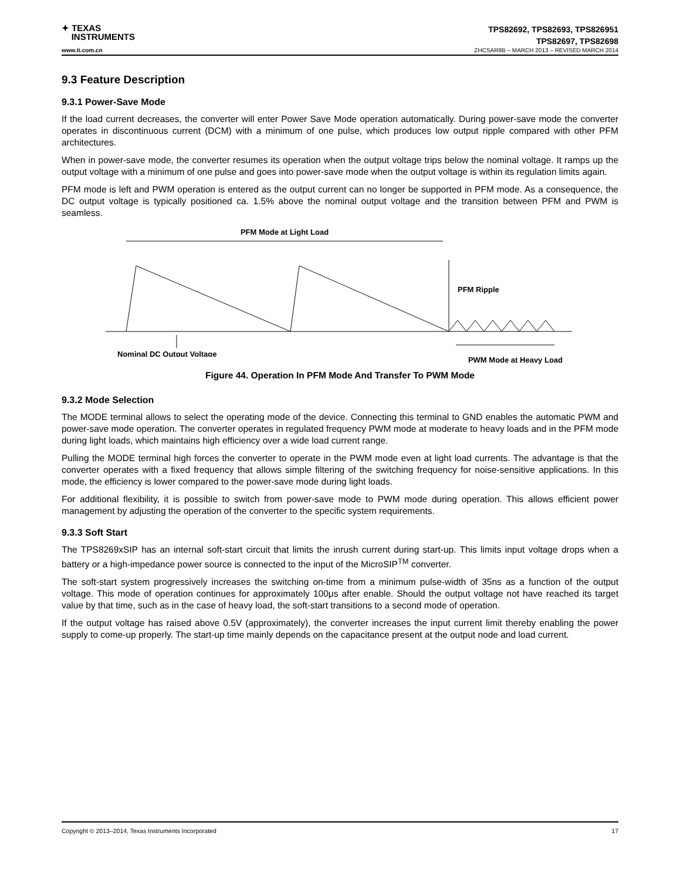✦ TEXAS
INSTRUMENTS
TPS82692, TPS82693, TPS826951
TPS82697, TPS82698
www.ti.com.cn ZHCSAR8B – MARCH 2013 – REVISED MARCH 2014
9.3 Feature Description
9.3.1 Power-Save Mode
If the load current decreases, the converter will enter Power Save Mode operation automatically. During power-save mode the converter operates in discontinuous current (DCM) with a minimum of one pulse, which produces low output ripple compared with other PFM architectures.
When in power-save mode, the converter resumes its operation when the output voltage trips below the nominal voltage. It ramps up the output voltage with a minimum of one pulse and goes into power-save mode when the output voltage is within its regulation limits again.
PFM mode is left and PWM operation is entered as the output current can no longer be supported in PFM mode. As a consequence, the DC output voltage is typically positioned ca. 1.5% above the nominal output voltage and the transition between PFM and PWM is seamless.
PFM Mode at Light Load
PFM Ripple
Nominal DC Output Voltage
PWM Mode at Heavy Load
Figure 44. Operation In PFM Mode And Transfer To PWM Mode
9.3.2 Mode Selection
The MODE terminal allows to select the operating mode of the device. Connecting this terminal to GND enables the automatic PWM and power-save mode operation. The converter operates in regulated frequency PWM mode at moderate to heavy loads and in the PFM mode during light loads, which maintains high efficiency over a wide load current range.
Pulling the MODE terminal high forces the converter to operate in the PWM mode even at light load currents. The advantage is that the converter operates with a fixed frequency that allows simple filtering of the switching frequency for noise-sensitive applications. In this mode, the efficiency is lower compared to the power-save mode during light loads.
For additional flexibility, it is possible to switch from power-save mode to PWM mode during operation. This allows efficient power management by adjusting the operation of the converter to the specific system requirements.
9.3.3 Soft Start
The TPS8269xSIP has an internal soft-start circuit that limits the inrush current during start-up. This limits input voltage drops when a battery or a high-impedance power source is connected to the input of the MicroSIP<sup>TM</sup> converter.
The soft-start system progressively increases the switching on-time from a minimum pulse-width of 35ns as a function of the output voltage. This mode of operation continues for approximately 100μs after enable. Should the output voltage not have reached its target value by that time, such as in the case of heavy load, the soft-start transitions to a second mode of operation.
If the output voltage has raised above 0.5V (approximately), the converter increases the input current limit thereby enabling the power supply to come-up properly. The start-up time mainly depends on the capacitance present at the output node and load current.
Copyright © 2013–2014, Texas Instruments Incorporated 17